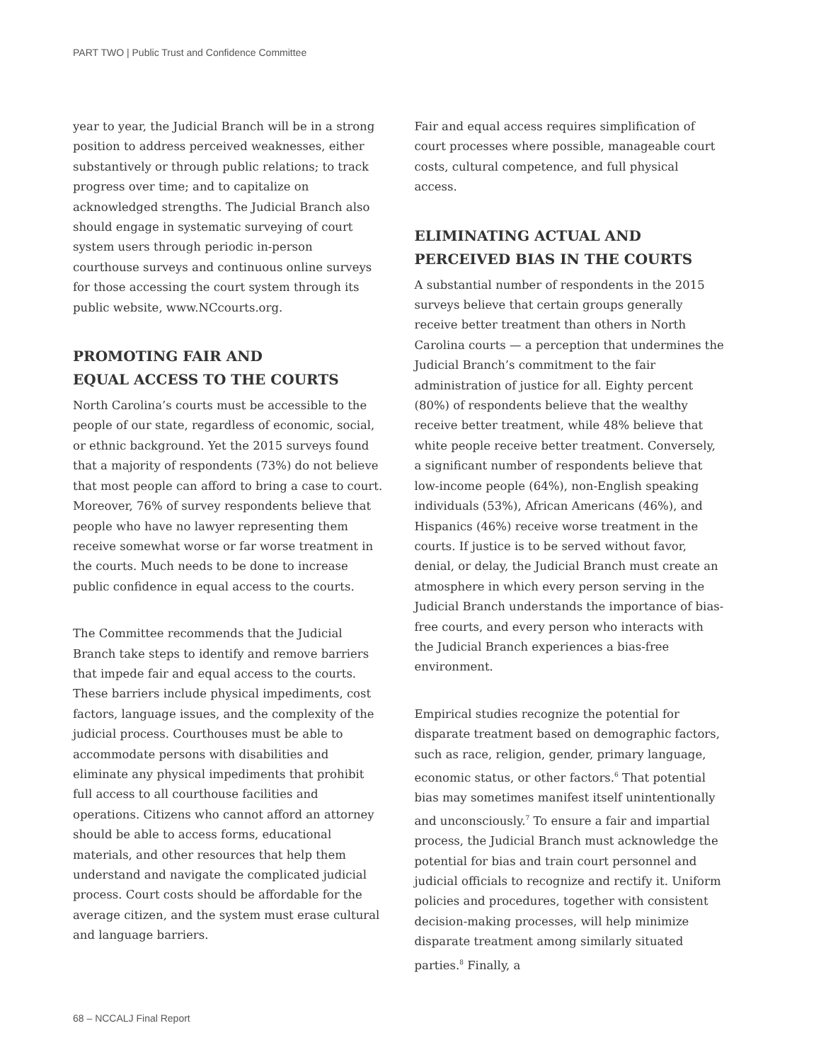PART TWO | Public Trust and Confidence Committee
year to year, the Judicial Branch will be in a strong position to address perceived weaknesses, either substantively or through public relations; to track progress over time; and to capitalize on acknowledged strengths. The Judicial Branch also should engage in systematic surveying of court system users through periodic in-person courthouse surveys and continuous online surveys for those accessing the court system through its public website, www.NCcourts.org.
PROMOTING FAIR AND
EQUAL ACCESS TO THE COURTS
North Carolina’s courts must be accessible to the people of our state, regardless of economic, social, or ethnic background. Yet the 2015 surveys found that a majority of respondents (73%) do not believe that most people can afford to bring a case to court. Moreover, 76% of survey respondents believe that people who have no lawyer representing them receive somewhat worse or far worse treatment in the courts. Much needs to be done to increase public confidence in equal access to the courts.
The Committee recommends that the Judicial Branch take steps to identify and remove barriers that impede fair and equal access to the courts. These barriers include physical impediments, cost factors, language issues, and the complexity of the judicial process. Courthouses must be able to accommodate persons with disabilities and eliminate any physical impediments that prohibit full access to all courthouse facilities and operations. Citizens who cannot afford an attorney should be able to access forms, educational materials, and other resources that help them understand and navigate the complicated judicial process. Court costs should be affordable for the average citizen, and the system must erase cultural and language barriers.
Fair and equal access requires simplification of court processes where possible, manageable court costs, cultural competence, and full physical access.
ELIMINATING ACTUAL AND
PERCEIVED BIAS IN THE COURTS
A substantial number of respondents in the 2015 surveys believe that certain groups generally receive better treatment than others in North Carolina courts — a perception that undermines the Judicial Branch’s commitment to the fair administration of justice for all. Eighty percent (80%) of respondents believe that the wealthy receive better treatment, while 48% believe that white people receive better treatment. Conversely, a significant number of respondents believe that low-income people (64%), non-English speaking individuals (53%), African Americans (46%), and Hispanics (46%) receive worse treatment in the courts. If justice is to be served without favor, denial, or delay, the Judicial Branch must create an atmosphere in which every person serving in the Judicial Branch understands the importance of bias-free courts, and every person who interacts with the Judicial Branch experiences a bias-free environment.
Empirical studies recognize the potential for disparate treatment based on demographic factors, such as race, religion, gender, primary language, economic status, or other factors.<sup>6</sup> That potential bias may sometimes manifest itself unintentionally and unconsciously.<sup>7</sup> To ensure a fair and impartial process, the Judicial Branch must acknowledge the potential for bias and train court personnel and judicial officials to recognize and rectify it. Uniform policies and procedures, together with consistent decision-making processes, will help minimize disparate treatment among similarly situated parties.<sup>8</sup> Finally, a
68 – NCCALJ Final Report